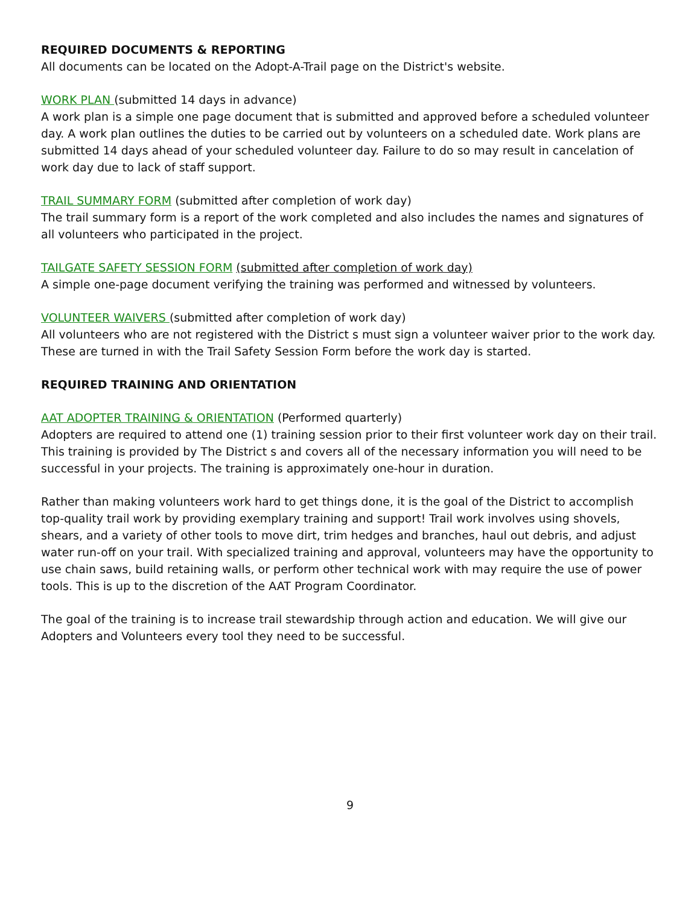REQUIRED DOCUMENTS & REPORTING
All documents can be located on the Adopt-A-Trail page on the District's website.
WORK PLAN (submitted 14 days in advance)
A work plan is a simple one page document that is submitted and approved before a scheduled volunteer day. A work plan outlines the duties to be carried out by volunteers on a scheduled date. Work plans are submitted 14 days ahead of your scheduled volunteer day. Failure to do so may result in cancelation of work day due to lack of staff support.
TRAIL SUMMARY FORM (submitted after completion of work day)
The trail summary form is a report of the work completed and also includes the names and signatures of all volunteers who participated in the project.
TAILGATE SAFETY SESSION FORM (submitted after completion of work day)
A simple one-page document verifying the training was performed and witnessed by volunteers.
VOLUNTEER WAIVERS (submitted after completion of work day)
All volunteers who are not registered with the District s must sign a volunteer waiver prior to the work day. These are turned in with the Trail Safety Session Form before the work day is started.
REQUIRED TRAINING AND ORIENTATION
AAT ADOPTER TRAINING & ORIENTATION (Performed quarterly)
Adopters are required to attend one (1) training session prior to their first volunteer work day on their trail. This training is provided by The District s and covers all of the necessary information you will need to be successful in your projects. The training is approximately one-hour in duration.
Rather than making volunteers work hard to get things done, it is the goal of the District to accomplish top-quality trail work by providing exemplary training and support! Trail work involves using shovels, shears, and a variety of other tools to move dirt, trim hedges and branches, haul out debris, and adjust water run-off on your trail. With specialized training and approval, volunteers may have the opportunity to use chain saws, build retaining walls, or perform other technical work with may require the use of power tools. This is up to the discretion of the AAT Program Coordinator.
The goal of the training is to increase trail stewardship through action and education. We will give our Adopters and Volunteers every tool they need to be successful.
9